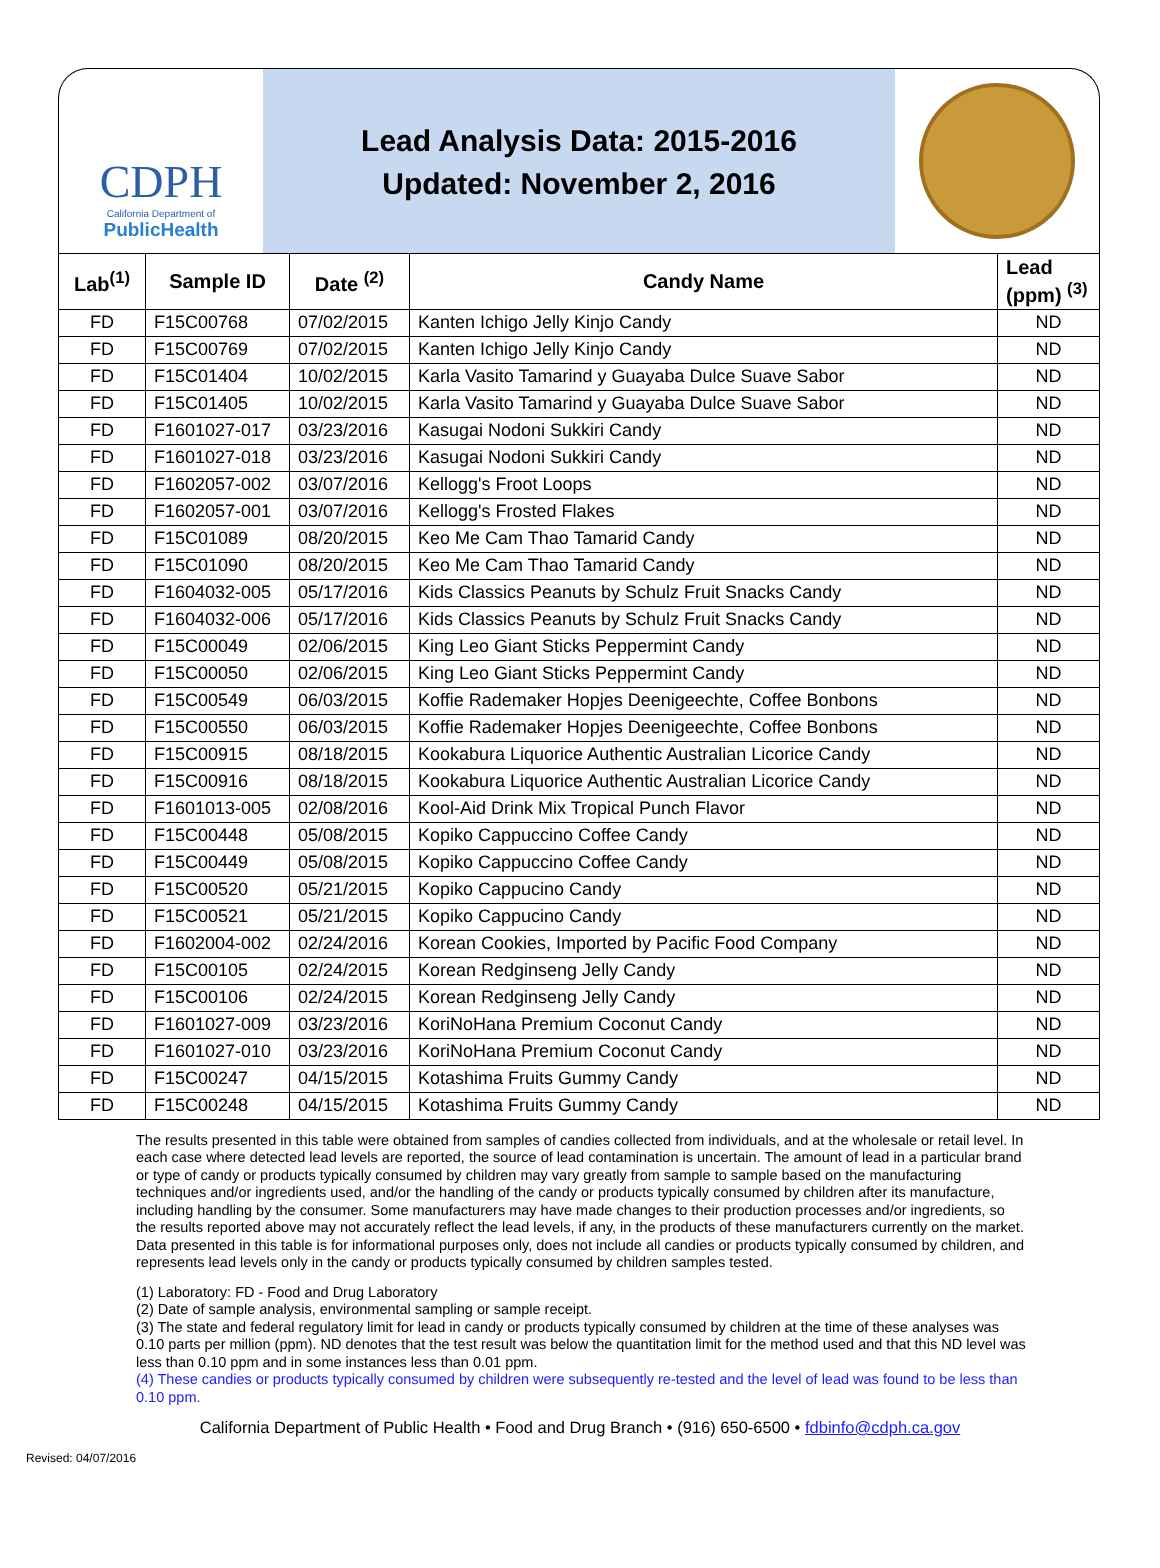CDPH
California Department of
PublicHealth
Lead Analysis Data: 2015-2016
Updated: November 2, 2016
| Lab<sup>(1)</sup> | Sample ID | Date <sup>(2)</sup> | Candy Name | Lead (ppm) <sup>(3)</sup> |
| --- | --- | --- | --- | --- |
| FD | F15C00768 | 07/02/2015 | Kanten Ichigo Jelly Kinjo Candy | ND |
| FD | F15C00769 | 07/02/2015 | Kanten Ichigo Jelly Kinjo Candy | ND |
| FD | F15C01404 | 10/02/2015 | Karla Vasito Tamarind y Guayaba Dulce Suave Sabor | ND |
| FD | F15C01405 | 10/02/2015 | Karla Vasito Tamarind y Guayaba Dulce Suave Sabor | ND |
| FD | F1601027-017 | 03/23/2016 | Kasugai Nodoni Sukkiri Candy | ND |
| FD | F1601027-018 | 03/23/2016 | Kasugai Nodoni Sukkiri Candy | ND |
| FD | F1602057-002 | 03/07/2016 | Kellogg's Froot Loops | ND |
| FD | F1602057-001 | 03/07/2016 | Kellogg's Frosted Flakes | ND |
| FD | F15C01089 | 08/20/2015 | Keo Me Cam Thao Tamarid Candy | ND |
| FD | F15C01090 | 08/20/2015 | Keo Me Cam Thao Tamarid Candy | ND |
| FD | F1604032-005 | 05/17/2016 | Kids Classics Peanuts by Schulz Fruit Snacks Candy | ND |
| FD | F1604032-006 | 05/17/2016 | Kids Classics Peanuts by Schulz Fruit Snacks Candy | ND |
| FD | F15C00049 | 02/06/2015 | King Leo Giant Sticks Peppermint Candy | ND |
| FD | F15C00050 | 02/06/2015 | King Leo Giant Sticks Peppermint Candy | ND |
| FD | F15C00549 | 06/03/2015 | Koffie Rademaker Hopjes Deenigeechte, Coffee Bonbons | ND |
| FD | F15C00550 | 06/03/2015 | Koffie Rademaker Hopjes Deenigeechte, Coffee Bonbons | ND |
| FD | F15C00915 | 08/18/2015 | Kookabura Liquorice Authentic Australian Licorice Candy | ND |
| FD | F15C00916 | 08/18/2015 | Kookabura Liquorice Authentic Australian Licorice Candy | ND |
| FD | F1601013-005 | 02/08/2016 | Kool-Aid Drink Mix Tropical Punch Flavor | ND |
| FD | F15C00448 | 05/08/2015 | Kopiko Cappuccino Coffee Candy | ND |
| FD | F15C00449 | 05/08/2015 | Kopiko Cappuccino Coffee Candy | ND |
| FD | F15C00520 | 05/21/2015 | Kopiko Cappucino Candy | ND |
| FD | F15C00521 | 05/21/2015 | Kopiko Cappucino Candy | ND |
| FD | F1602004-002 | 02/24/2016 | Korean Cookies, Imported by Pacific Food Company | ND |
| FD | F15C00105 | 02/24/2015 | Korean Redginseng Jelly Candy | ND |
| FD | F15C00106 | 02/24/2015 | Korean Redginseng Jelly Candy | ND |
| FD | F1601027-009 | 03/23/2016 | KoriNoHana Premium Coconut Candy | ND |
| FD | F1601027-010 | 03/23/2016 | KoriNoHana Premium Coconut Candy | ND |
| FD | F15C00247 | 04/15/2015 | Kotashima Fruits Gummy Candy | ND |
| FD | F15C00248 | 04/15/2015 | Kotashima Fruits Gummy Candy | ND |
The results presented in this table were obtained from samples of candies collected from individuals, and at the wholesale or retail level. In each case where detected lead levels are reported, the source of lead contamination is uncertain. The amount of lead in a particular brand or type of candy or products typically consumed by children may vary greatly from sample to sample based on the manufacturing techniques and/or ingredients used, and/or the handling of the candy or products typically consumed by children after its manufacture, including handling by the consumer. Some manufacturers may have made changes to their production processes and/or ingredients, so the results reported above may not accurately reflect the lead levels, if any, in the products of these manufacturers currently on the market. Data presented in this table is for informational purposes only, does not include all candies or products typically consumed by children, and represents lead levels only in the candy or products typically consumed by children samples tested.
(1) Laboratory: FD - Food and Drug Laboratory
(2) Date of sample analysis, environmental sampling or sample receipt.
(3) The state and federal regulatory limit for lead in candy or products typically consumed by children at the time of these analyses was 0.10 parts per million (ppm). ND denotes that the test result was below the quantitation limit for the method used and that this ND level was less than 0.10 ppm and in some instances less than 0.01 ppm.
(4) These candies or products typically consumed by children were subsequently re-tested and the level of lead was found to be less than 0.10 ppm.
California Department of Public Health • Food and Drug Branch • (916) 650-6500 • fdbinfo@cdph.ca.gov
Revised: 04/07/2016